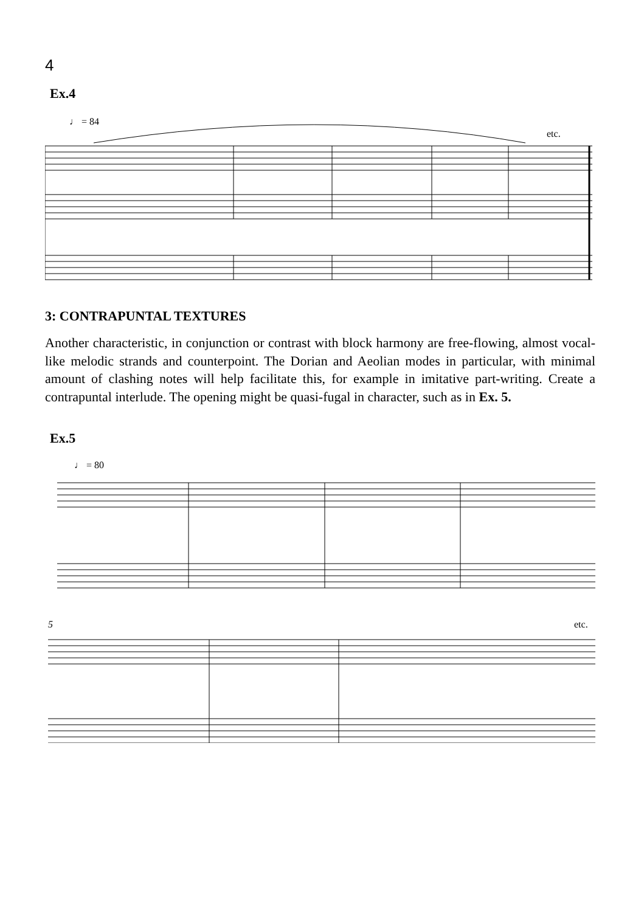4
Ex.4
♩ = 84
etc.
3: CONTRAPUNTAL TEXTURES
Another characteristic, in conjunction or contrast with block harmony are free-flowing, almost vocal-like melodic strands and counterpoint. The Dorian and Aeolian modes in particular, with minimal amount of clashing notes will help facilitate this, for example in imitative part-writing. Create a contrapuntal interlude. The opening might be quasi-fugal in character, such as in Ex. 5.
Ex.5
♩ = 80
5
etc.